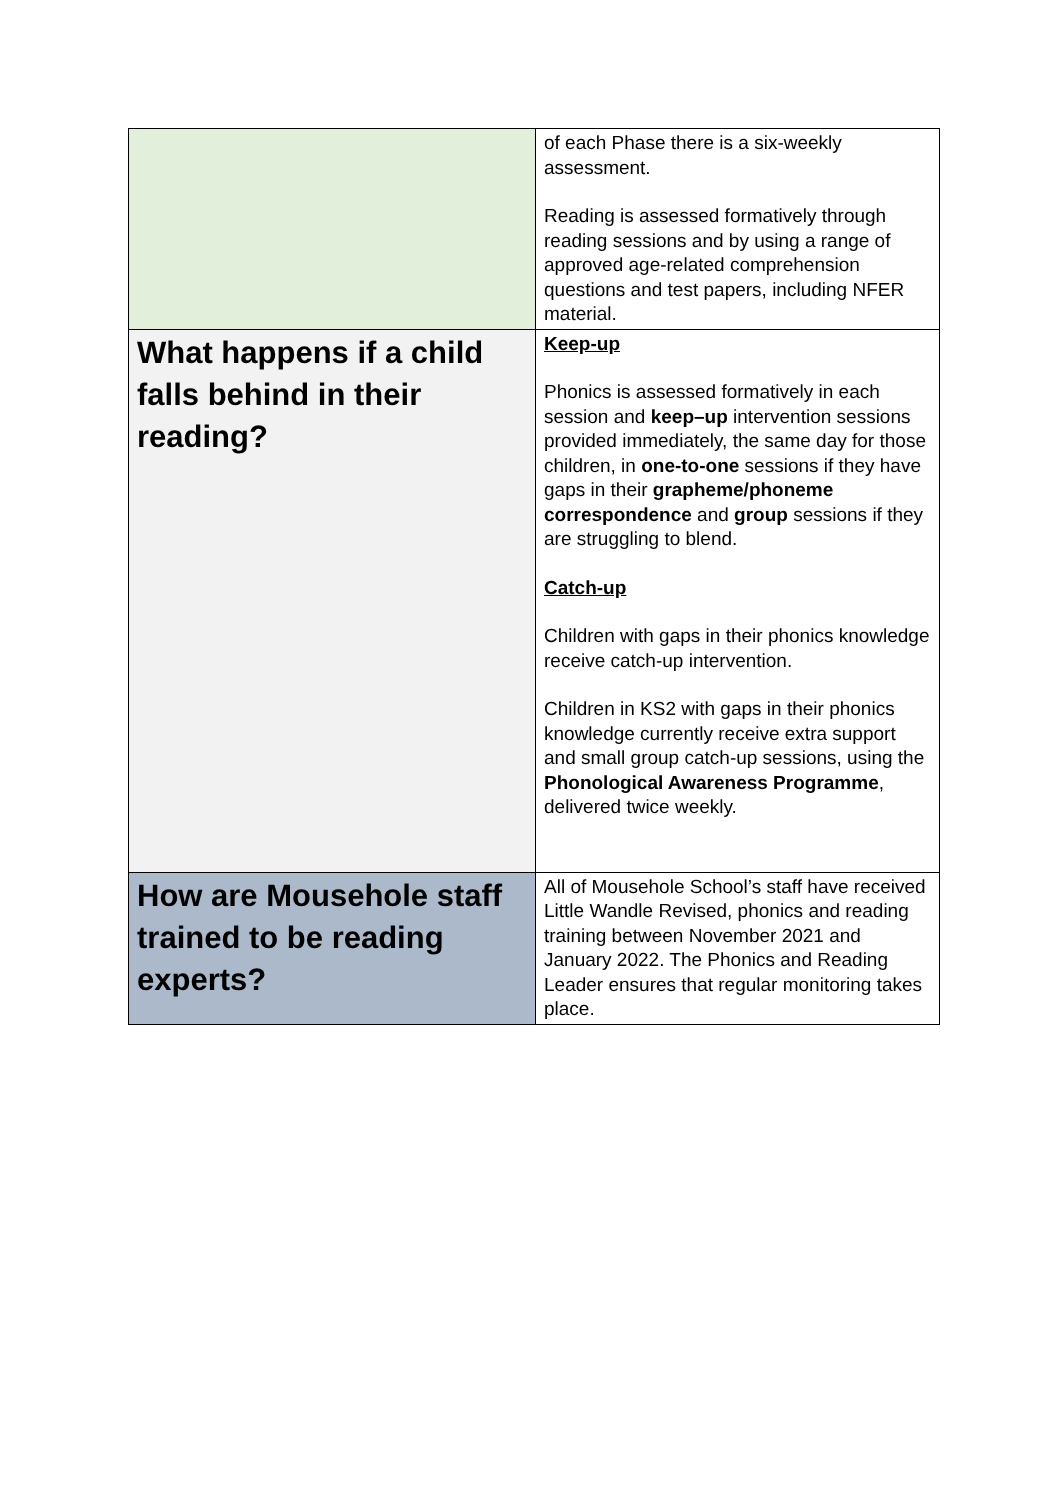| | of each Phase there is a six-weekly assessment. Reading is assessed formatively through reading sessions and by using a range of approved age-related comprehension questions and test papers, including NFER material. |
| What happens if a child falls behind in their reading? | Keep-up Phonics is assessed formatively in each session and keep–up intervention sessions provided immediately, the same day for those children, in one-to-one sessions if they have gaps in their grapheme/phoneme correspondence and group sessions if they are struggling to blend. Catch-up Children with gaps in their phonics knowledge receive catch-up intervention. Children in KS2 with gaps in their phonics knowledge currently receive extra support and small group catch-up sessions, using the Phonological Awareness Programme , delivered twice weekly. |
| How are Mousehole staff trained to be reading experts? | All of Mousehole School’s staff have received Little Wandle Revised, phonics and reading training between November 2021 and January 2022. The Phonics and Reading Leader ensures that regular monitoring takes place. |